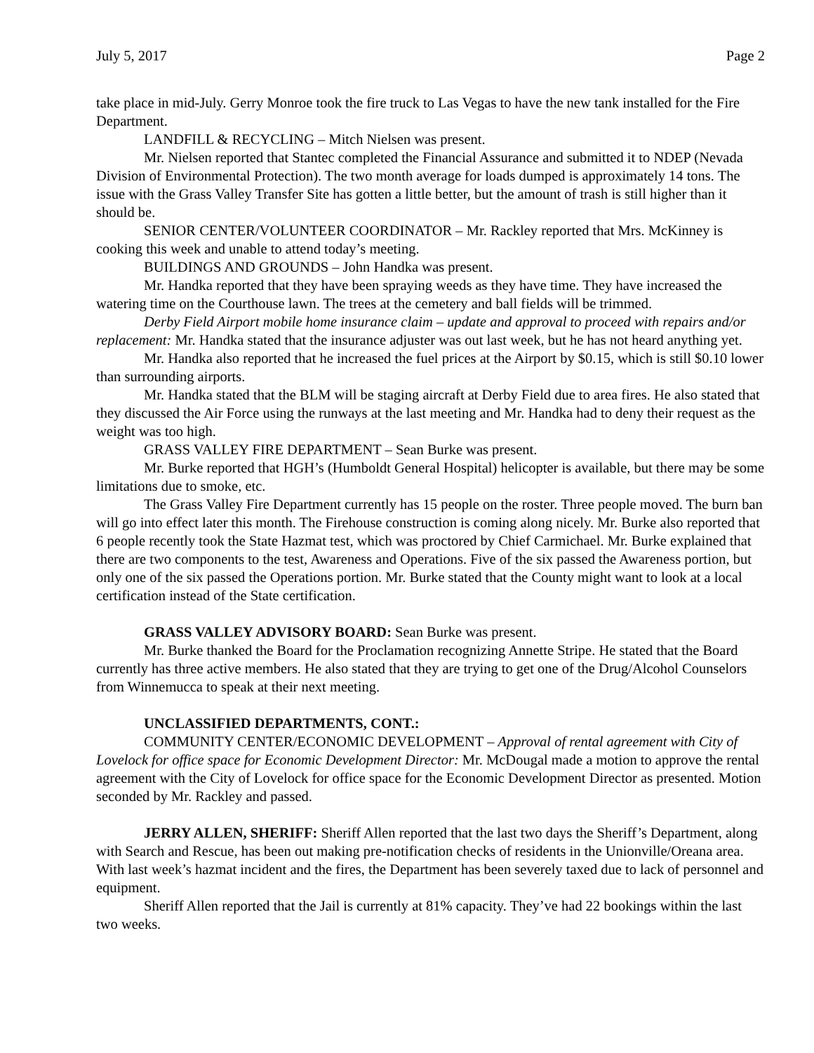July 5, 2017 Page 2
take place in mid-July. Gerry Monroe took the fire truck to Las Vegas to have the new tank installed for the Fire Department.
LANDFILL & RECYCLING – Mitch Nielsen was present.
Mr. Nielsen reported that Stantec completed the Financial Assurance and submitted it to NDEP (Nevada Division of Environmental Protection). The two month average for loads dumped is approximately 14 tons. The issue with the Grass Valley Transfer Site has gotten a little better, but the amount of trash is still higher than it should be.
SENIOR CENTER/VOLUNTEER COORDINATOR – Mr. Rackley reported that Mrs. McKinney is cooking this week and unable to attend today’s meeting.
BUILDINGS AND GROUNDS – John Handka was present.
Mr. Handka reported that they have been spraying weeds as they have time. They have increased the watering time on the Courthouse lawn. The trees at the cemetery and ball fields will be trimmed.
Derby Field Airport mobile home insurance claim – update and approval to proceed with repairs and/or replacement: Mr. Handka stated that the insurance adjuster was out last week, but he has not heard anything yet.
Mr. Handka also reported that he increased the fuel prices at the Airport by $0.15, which is still $0.10 lower than surrounding airports.
Mr. Handka stated that the BLM will be staging aircraft at Derby Field due to area fires. He also stated that they discussed the Air Force using the runways at the last meeting and Mr. Handka had to deny their request as the weight was too high.
GRASS VALLEY FIRE DEPARTMENT – Sean Burke was present.
Mr. Burke reported that HGH’s (Humboldt General Hospital) helicopter is available, but there may be some limitations due to smoke, etc.
The Grass Valley Fire Department currently has 15 people on the roster. Three people moved. The burn ban will go into effect later this month. The Firehouse construction is coming along nicely. Mr. Burke also reported that 6 people recently took the State Hazmat test, which was proctored by Chief Carmichael. Mr. Burke explained that there are two components to the test, Awareness and Operations. Five of the six passed the Awareness portion, but only one of the six passed the Operations portion. Mr. Burke stated that the County might want to look at a local certification instead of the State certification.
GRASS VALLEY ADVISORY BOARD: Sean Burke was present.
Mr. Burke thanked the Board for the Proclamation recognizing Annette Stripe. He stated that the Board currently has three active members. He also stated that they are trying to get one of the Drug/Alcohol Counselors from Winnemucca to speak at their next meeting.
UNCLASSIFIED DEPARTMENTS, CONT.:
COMMUNITY CENTER/ECONOMIC DEVELOPMENT – Approval of rental agreement with City of Lovelock for office space for Economic Development Director: Mr. McDougal made a motion to approve the rental agreement with the City of Lovelock for office space for the Economic Development Director as presented. Motion seconded by Mr. Rackley and passed.
JERRY ALLEN, SHERIFF: Sheriff Allen reported that the last two days the Sheriff’s Department, along with Search and Rescue, has been out making pre-notification checks of residents in the Unionville/Oreana area. With last week’s hazmat incident and the fires, the Department has been severely taxed due to lack of personnel and equipment.
Sheriff Allen reported that the Jail is currently at 81% capacity. They’ve had 22 bookings within the last two weeks.